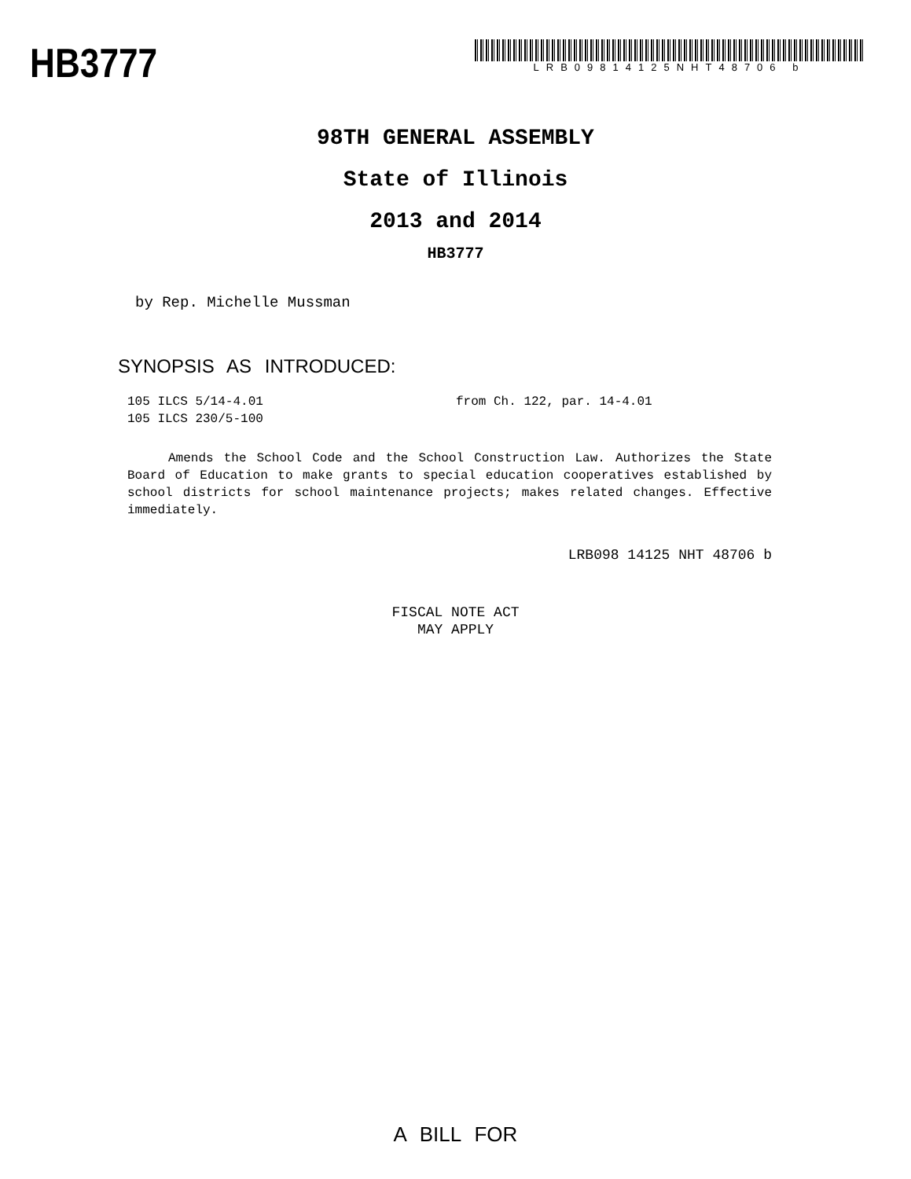HB3777
LRB09814125NHT48706 b
98TH GENERAL ASSEMBLY
State of Illinois
2013 and 2014
HB3777
by Rep. Michelle Mussman
SYNOPSIS AS INTRODUCED:
105 ILCS 5/14-4.01 from Ch. 122, par. 14-4.01
105 ILCS 230/5-100
Amends the School Code and the School Construction Law. Authorizes the State Board of Education to make grants to special education cooperatives established by school districts for school maintenance projects; makes related changes. Effective immediately.
LRB098 14125 NHT 48706 b
FISCAL NOTE ACT
MAY APPLY
A BILL FOR